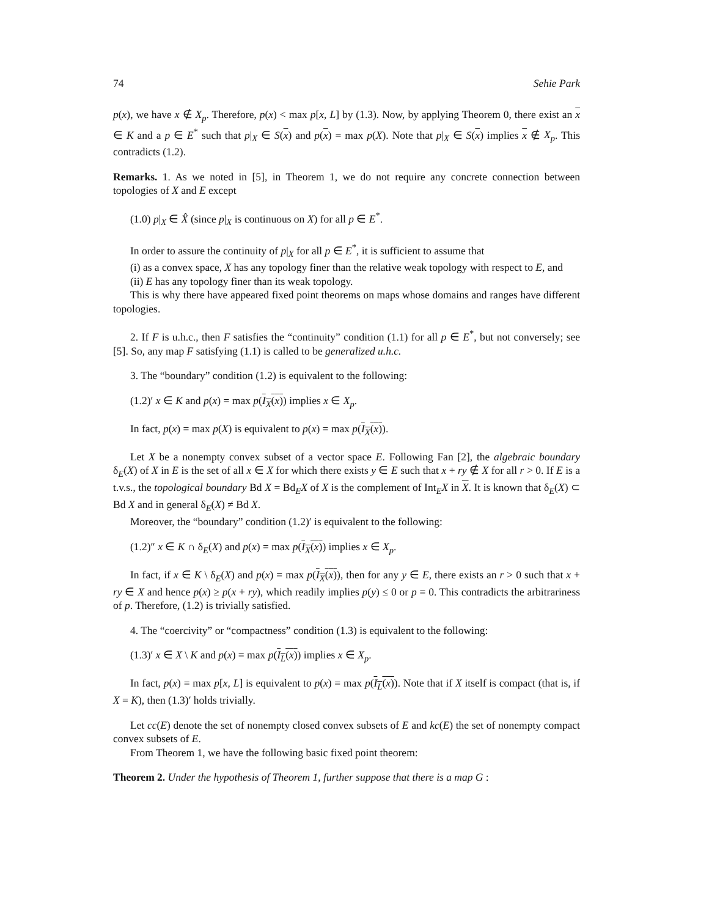74 Sehie Park
p(x), we have x ∉ X<sub>p</sub>. Therefore, p(x) < max p[x, L] by (1.3). Now, by applying Theorem 0, there exist an x ∈ K and a p ∈ E<sup>*</sup> such that p|<sub>X</sub> ∈ S(x) and p(x) = max p(X). Note that p|<sub>X</sub> ∈ S(x) implies x ∉ X<sub>p</sub>. This contradicts (1.2).
Remarks. 1. As we noted in [5], in Theorem 1, we do not require any concrete connection between topologies of X and E except
(1.0) p|<sub>X</sub> ∈ X̂ (since p|<sub>X</sub> is continuous on X) for all p ∈ E<sup>*</sup>.
In order to assure the continuity of p|<sub>X</sub> for all p ∈ E<sup>*</sup>, it is sufficient to assume that
(i) as a convex space, X has any topology finer than the relative weak topology with respect to E, and
(ii) E has any topology finer than its weak topology.
This is why there have appeared fixed point theorems on maps whose domains and ranges have different topologies.
2. If F is u.h.c., then F satisfies the “continuity” condition (1.1) for all p ∈ E<sup>*</sup>, but not conversely; see [5]. So, any map F satisfying (1.1) is called to be generalized u.h.c.
3. The “boundary” condition (1.2) is equivalent to the following:
(1.2)′ x ∈ K and p(x) = max p(I<sub>X</sub>(x)) implies x ∈ X<sub>p</sub>.
In fact, p(x) = max p(X) is equivalent to p(x) = max p(I<sub>X</sub>(x)).
Let X be a nonempty convex subset of a vector space E. Following Fan [2], the algebraic boundary δ<sub>E</sub>(X) of X in E is the set of all x ∈ X for which there exists y ∈ E such that x + ry ∉ X for all r > 0. If E is a t.v.s., the topological boundary Bd X = Bd<sub>E</sub>X of X is the complement of Int<sub>E</sub>X in X. It is known that δ<sub>E</sub>(X) ⊂ Bd X and in general δ<sub>E</sub>(X) ≠ Bd X.
Moreover, the “boundary” condition (1.2)′ is equivalent to the following:
(1.2)″ x ∈ K ∩ δ<sub>E</sub>(X) and p(x) = max p(I<sub>X</sub>(x)) implies x ∈ X<sub>p</sub>.
In fact, if x ∈ K \ δ<sub>E</sub>(X) and p(x) = max p(I<sub>X</sub>(x)), then for any y ∈ E, there exists an r > 0 such that x + ry ∈ X and hence p(x) ≥ p(x + ry), which readily implies p(y) ≤ 0 or p = 0. This contradicts the arbitrariness of p. Therefore, (1.2) is trivially satisfied.
4. The “coercivity” or “compactness” condition (1.3) is equivalent to the following:
(1.3)′ x ∈ X \ K and p(x) = max p(I<sub>L</sub>(x)) implies x ∈ X<sub>p</sub>.
In fact, p(x) = max p[x, L] is equivalent to p(x) = max p(I<sub>L</sub>(x)). Note that if X itself is compact (that is, if X = K), then (1.3)′ holds trivially.
Let cc(E) denote the set of nonempty closed convex subsets of E and kc(E) the set of nonempty compact convex subsets of E.
From Theorem 1, we have the following basic fixed point theorem:
Theorem 2. Under the hypothesis of Theorem 1, further suppose that there is a map G :